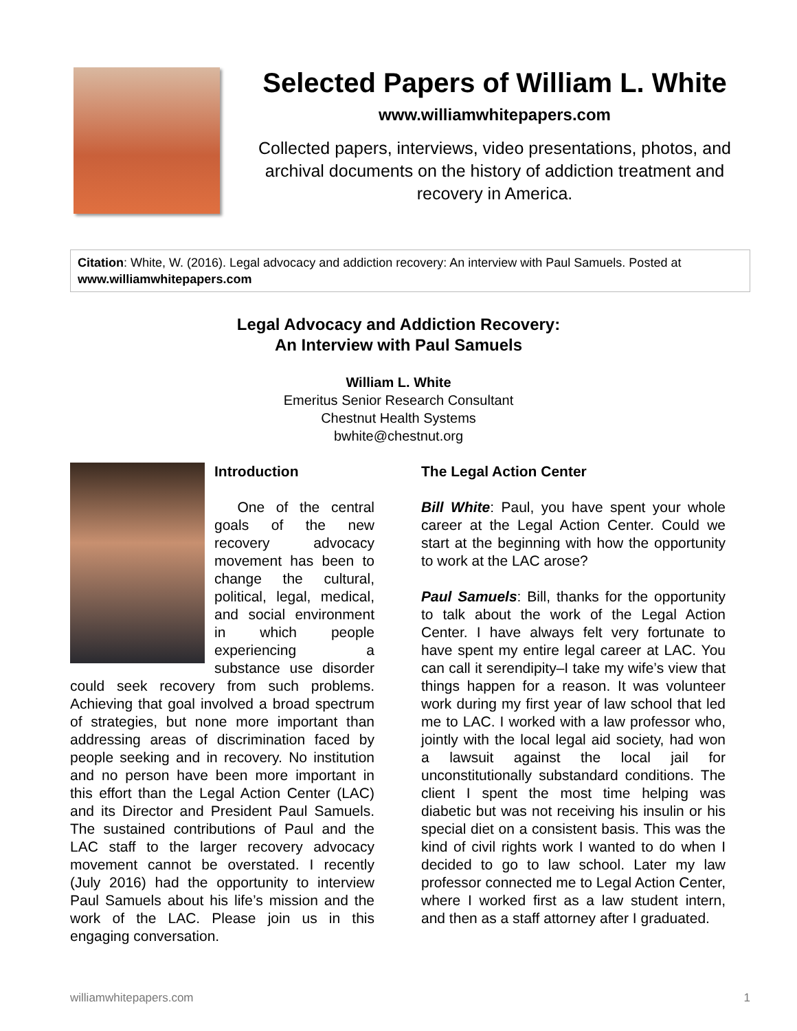Selected Papers of William L. White
www.williamwhitepapers.com
Collected papers, interviews, video presentations, photos, and archival documents on the history of addiction treatment and recovery in America.
Citation: White, W. (2016). Legal advocacy and addiction recovery: An interview with Paul Samuels. Posted at www.williamwhitepapers.com
Legal Advocacy and Addiction Recovery:
An Interview with Paul Samuels
William L. White
Emeritus Senior Research Consultant
Chestnut Health Systems
bwhite@chestnut.org
Introduction
One of the central goals of the new recovery advocacy movement has been to change the cultural, political, legal, medical, and social environment in which people experiencing a substance use disorder could seek recovery from such problems. Achieving that goal involved a broad spectrum of strategies, but none more important than addressing areas of discrimination faced by people seeking and in recovery. No institution and no person have been more important in this effort than the Legal Action Center (LAC) and its Director and President Paul Samuels. The sustained contributions of Paul and the LAC staff to the larger recovery advocacy movement cannot be overstated. I recently (July 2016) had the opportunity to interview Paul Samuels about his life’s mission and the work of the LAC. Please join us in this engaging conversation.
The Legal Action Center
Bill White: Paul, you have spent your whole career at the Legal Action Center. Could we start at the beginning with how the opportunity to work at the LAC arose?
Paul Samuels: Bill, thanks for the opportunity to talk about the work of the Legal Action Center. I have always felt very fortunate to have spent my entire legal career at LAC. You can call it serendipity–I take my wife’s view that things happen for a reason. It was volunteer work during my first year of law school that led me to LAC. I worked with a law professor who, jointly with the local legal aid society, had won a lawsuit against the local jail for unconstitutionally substandard conditions. The client I spent the most time helping was diabetic but was not receiving his insulin or his special diet on a consistent basis. This was the kind of civil rights work I wanted to do when I decided to go to law school. Later my law professor connected me to Legal Action Center, where I worked first as a law student intern, and then as a staff attorney after I graduated.
williamwhitepapers.com 1